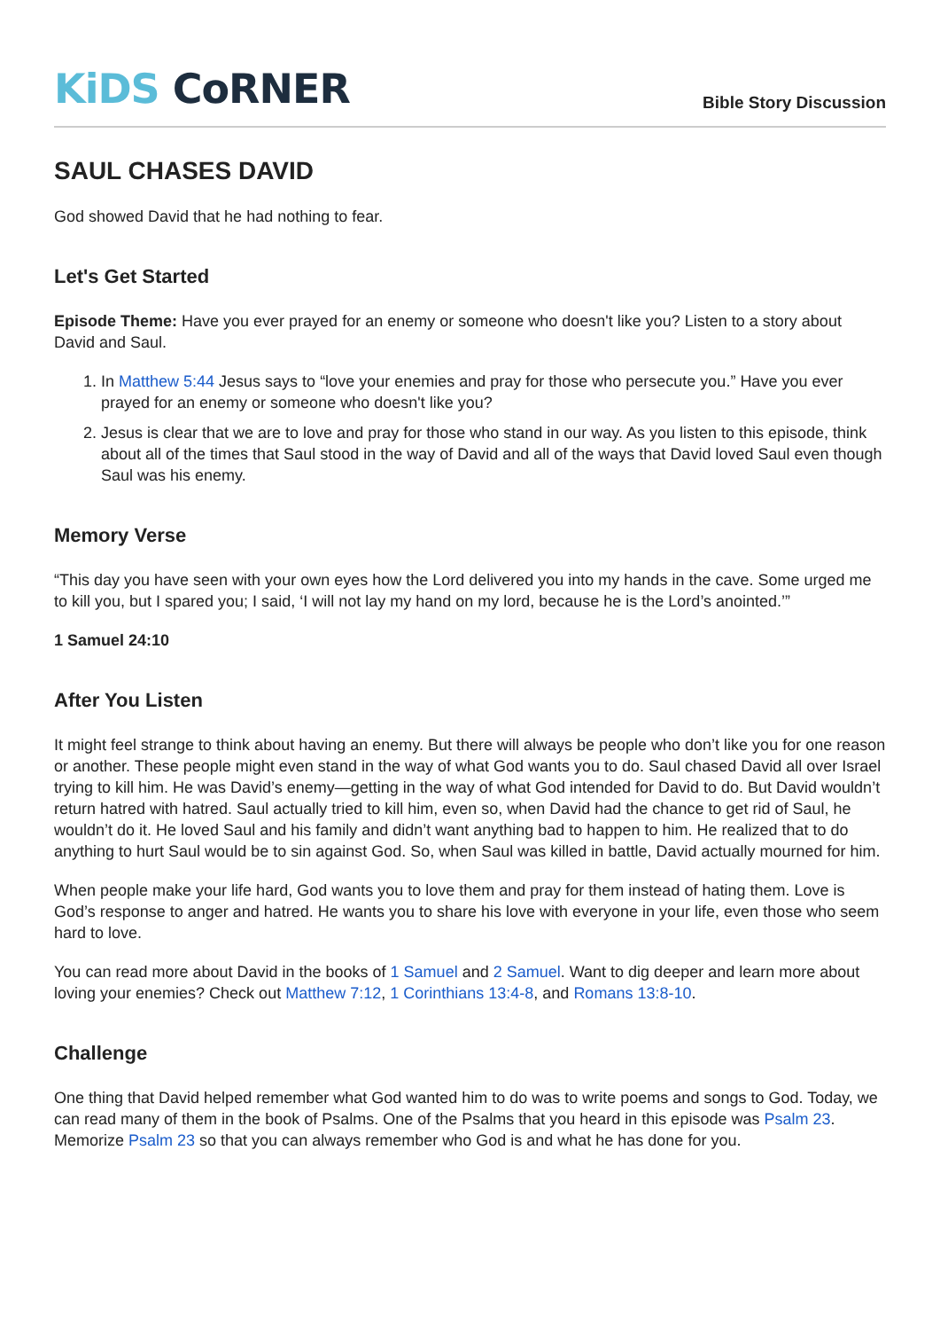KiDS CoRNER
Bible Story Discussion
SAUL CHASES DAVID
God showed David that he had nothing to fear.
Let's Get Started
Episode Theme: Have you ever prayed for an enemy or someone who doesn't like you? Listen to a story about David and Saul.
1. In Matthew 5:44 Jesus says to “love your enemies and pray for those who persecute you.” Have you ever prayed for an enemy or someone who doesn't like you?
2. Jesus is clear that we are to love and pray for those who stand in our way. As you listen to this episode, think about all of the times that Saul stood in the way of David and all of the ways that David loved Saul even though Saul was his enemy.
Memory Verse
“This day you have seen with your own eyes how the Lord delivered you into my hands in the cave. Some urged me to kill you, but I spared you; I said, ‘I will not lay my hand on my lord, because he is the Lord’s anointed.’”
1 Samuel 24:10
After You Listen
It might feel strange to think about having an enemy. But there will always be people who don’t like you for one reason or another. These people might even stand in the way of what God wants you to do. Saul chased David all over Israel trying to kill him. He was David’s enemy—getting in the way of what God intended for David to do. But David wouldn’t return hatred with hatred. Saul actually tried to kill him, even so, when David had the chance to get rid of Saul, he wouldn’t do it. He loved Saul and his family and didn’t want anything bad to happen to him. He realized that to do anything to hurt Saul would be to sin against God. So, when Saul was killed in battle, David actually mourned for him.
When people make your life hard, God wants you to love them and pray for them instead of hating them. Love is God’s response to anger and hatred. He wants you to share his love with everyone in your life, even those who seem hard to love.
You can read more about David in the books of 1 Samuel and 2 Samuel. Want to dig deeper and learn more about loving your enemies? Check out Matthew 7:12, 1 Corinthians 13:4-8, and Romans 13:8-10.
Challenge
One thing that David helped remember what God wanted him to do was to write poems and songs to God. Today, we can read many of them in the book of Psalms. One of the Psalms that you heard in this episode was Psalm 23. Memorize Psalm 23 so that you can always remember who God is and what he has done for you.